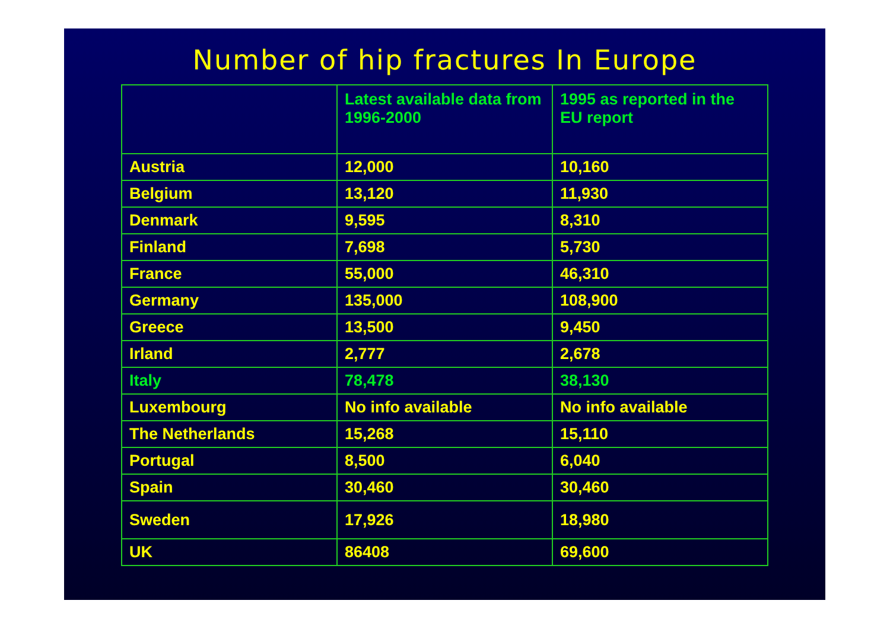Number of hip fractures In Europe
| | Latest available data from 1996-2000 | 1995 as reported in the EU report |
| --- | --- | --- |
| Austria | 12,000 | 10,160 |
| Belgium | 13,120 | 11,930 |
| Denmark | 9,595 | 8,310 |
| Finland | 7,698 | 5,730 |
| France | 55,000 | 46,310 |
| Germany | 135,000 | 108,900 |
| Greece | 13,500 | 9,450 |
| Irland | 2,777 | 2,678 |
| Italy | 78,478 | 38,130 |
| Luxembourg | No info available | No info available |
| The Netherlands | 15,268 | 15,110 |
| Portugal | 8,500 | 6,040 |
| Spain | 30,460 | 30,460 |
| Sweden | 17,926 | 18,980 |
| UK | 86408 | 69,600 |